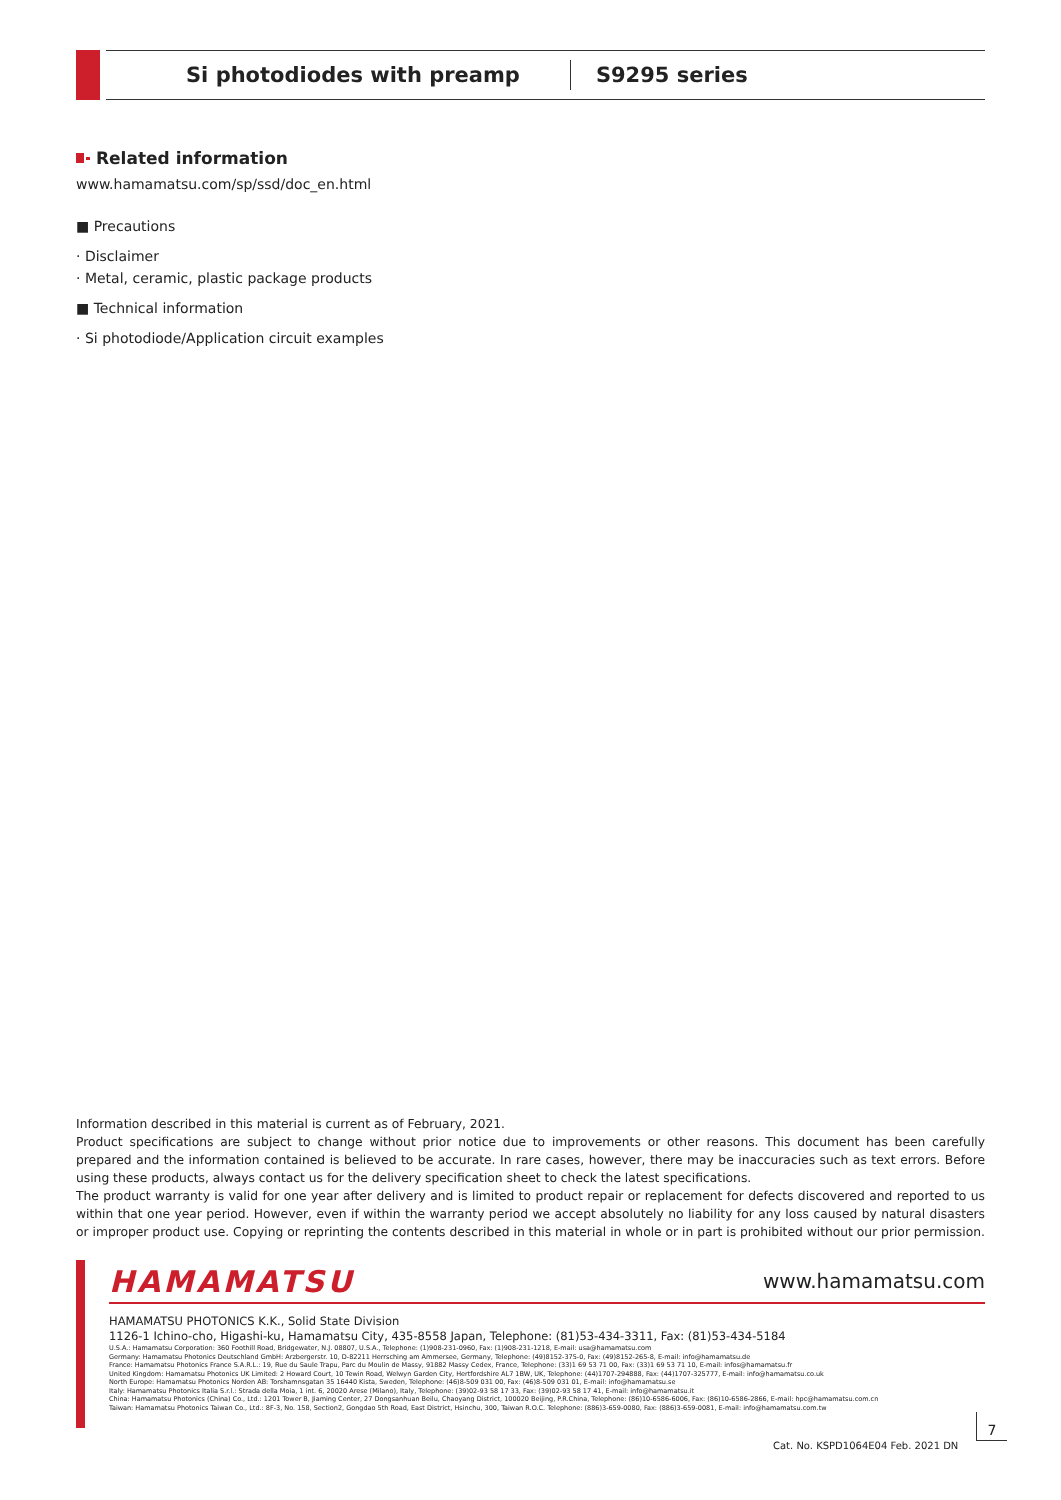Si photodiodes with preamp S9295 series
Related information
www.hamamatsu.com/sp/ssd/doc_en.html
■ Precautions
· Disclaimer
· Metal, ceramic, plastic package products
■ Technical information
· Si photodiode/Application circuit examples
Information described in this material is current as of February, 2021.
Product specifications are subject to change without prior notice due to improvements or other reasons. This document has been carefully prepared and the information contained is believed to be accurate. In rare cases, however, there may be inaccuracies such as text errors. Before using these products, always contact us for the delivery specification sheet to check the latest specifications.
The product warranty is valid for one year after delivery and is limited to product repair or replacement for defects discovered and reported to us within that one year period. However, even if within the warranty period we accept absolutely no liability for any loss caused by natural disasters or improper product use. Copying or reprinting the contents described in this material in whole or in part is prohibited without our prior permission.
HAMAMATSU www.hamamatsu.com
HAMAMATSU PHOTONICS K.K., Solid State Division
1126-1 Ichino-cho, Higashi-ku, Hamamatsu City, 435-8558 Japan, Telephone: (81)53-434-3311, Fax: (81)53-434-5184
U.S.A.: Hamamatsu Corporation: 360 Foothill Road, Bridgewater, N.J. 08807, U.S.A., Telephone: (1)908-231-0960, Fax: (1)908-231-1218, E-mail: usa@hamamatsu.com
Germany: Hamamatsu Photonics Deutschland GmbH: Arzbergerstr. 10, D-82211 Herrsching am Ammersee, Germany, Telephone: (49)8152-375-0, Fax: (49)8152-265-8, E-mail: info@hamamatsu.de
France: Hamamatsu Photonics France S.A.R.L.: 19, Rue du Saule Trapu, Parc du Moulin de Massy, 91882 Massy Cedex, France, Telephone: (33)1 69 53 71 00, Fax: (33)1 69 53 71 10, E-mail: infos@hamamatsu.fr
United Kingdom: Hamamatsu Photonics UK Limited: 2 Howard Court, 10 Tewin Road, Welwyn Garden City, Hertfordshire AL7 1BW, UK, Telephone: (44)1707-294888, Fax: (44)1707-325777, E-mail: info@hamamatsu.co.uk
North Europe: Hamamatsu Photonics Norden AB: Torshamnsgatan 35 16440 Kista, Sweden, Telephone: (46)8-509 031 00, Fax: (46)8-509 031 01, E-mail: info@hamamatsu.se
Italy: Hamamatsu Photonics Italia S.r.l.: Strada della Moia, 1 int. 6, 20020 Arese (Milano), Italy, Telephone: (39)02-93 58 17 33, Fax: (39)02-93 58 17 41, E-mail: info@hamamatsu.it
China: Hamamatsu Photonics (China) Co., Ltd.: 1201 Tower B, Jiaming Center, 27 Dongsanhuan Beilu, Chaoyang District, 100020 Beijing, P.R.China, Telephone: (86)10-6586-6006, Fax: (86)10-6586-2866, E-mail: hpc@hamamatsu.com.cn
Taiwan: Hamamatsu Photonics Taiwan Co., Ltd.: 8F-3, No. 158, Section2, Gongdao 5th Road, East District, Hsinchu, 300, Taiwan R.O.C. Telephone: (886)3-659-0080, Fax: (886)3-659-0081, E-mail: info@hamamatsu.com.tw
Cat. No. KSPD1064E04 Feb. 2021 DN
7